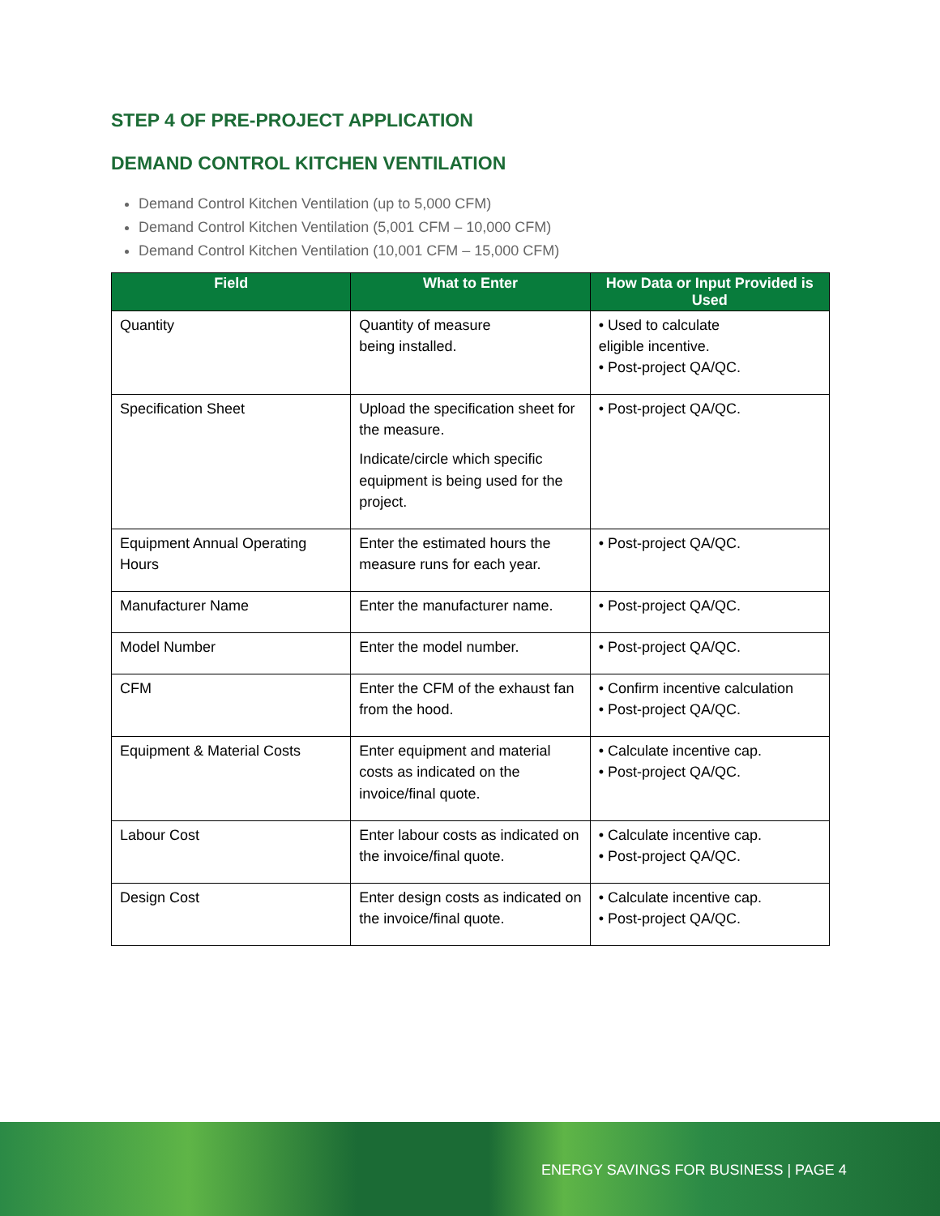STEP 4 OF PRE-PROJECT APPLICATION
DEMAND CONTROL KITCHEN VENTILATION
Demand Control Kitchen Ventilation (up to 5,000 CFM)
Demand Control Kitchen Ventilation (5,001 CFM – 10,000 CFM)
Demand Control Kitchen Ventilation (10,001 CFM – 15,000 CFM)
| Field | What to Enter | How Data or Input Provided is Used |
| --- | --- | --- |
| Quantity | Quantity of measure being installed. | • Used to calculate eligible incentive. • Post-project QA/QC. |
| Specification Sheet | Upload the specification sheet for the measure. Indicate/circle which specific equipment is being used for the project. | • Post-project QA/QC. |
| Equipment Annual Operating Hours | Enter the estimated hours the measure runs for each year. | • Post-project QA/QC. |
| Manufacturer Name | Enter the manufacturer name. | • Post-project QA/QC. |
| Model Number | Enter the model number. | • Post-project QA/QC. |
| CFM | Enter the CFM of the exhaust fan from the hood. | • Confirm incentive calculation • Post-project QA/QC. |
| Equipment & Material Costs | Enter equipment and material costs as indicated on the invoice/final quote. | • Calculate incentive cap. • Post-project QA/QC. |
| Labour Cost | Enter labour costs as indicated on the invoice/final quote. | • Calculate incentive cap. • Post-project QA/QC. |
| Design Cost | Enter design costs as indicated on the invoice/final quote. | • Calculate incentive cap. • Post-project QA/QC. |
ENERGY SAVINGS FOR BUSINESS | PAGE 4